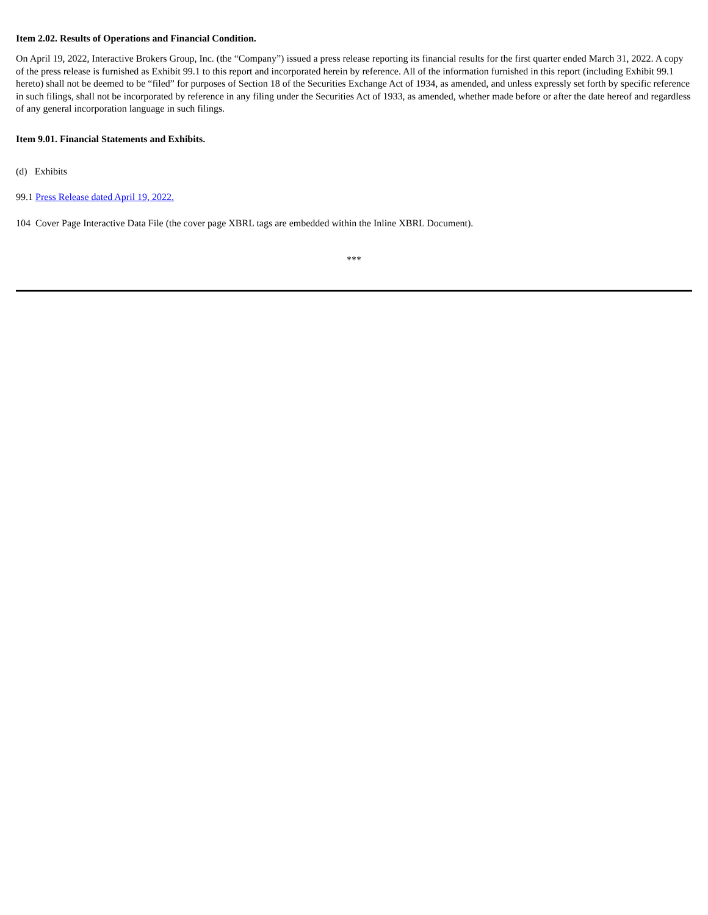Item 2.02. Results of Operations and Financial Condition.
On April 19, 2022, Interactive Brokers Group, Inc. (the “Company”) issued a press release reporting its financial results for the first quarter ended March 31, 2022. A copy of the press release is furnished as Exhibit 99.1 to this report and incorporated herein by reference. All of the information furnished in this report (including Exhibit 99.1 hereto) shall not be deemed to be “filed” for purposes of Section 18 of the Securities Exchange Act of 1934, as amended, and unless expressly set forth by specific reference in such filings, shall not be incorporated by reference in any filing under the Securities Act of 1933, as amended, whether made before or after the date hereof and regardless of any general incorporation language in such filings.
Item 9.01. Financial Statements and Exhibits.
(d) Exhibits
99.1 Press Release dated April 19, 2022.
104 Cover Page Interactive Data File (the cover page XBRL tags are embedded within the Inline XBRL Document).
***